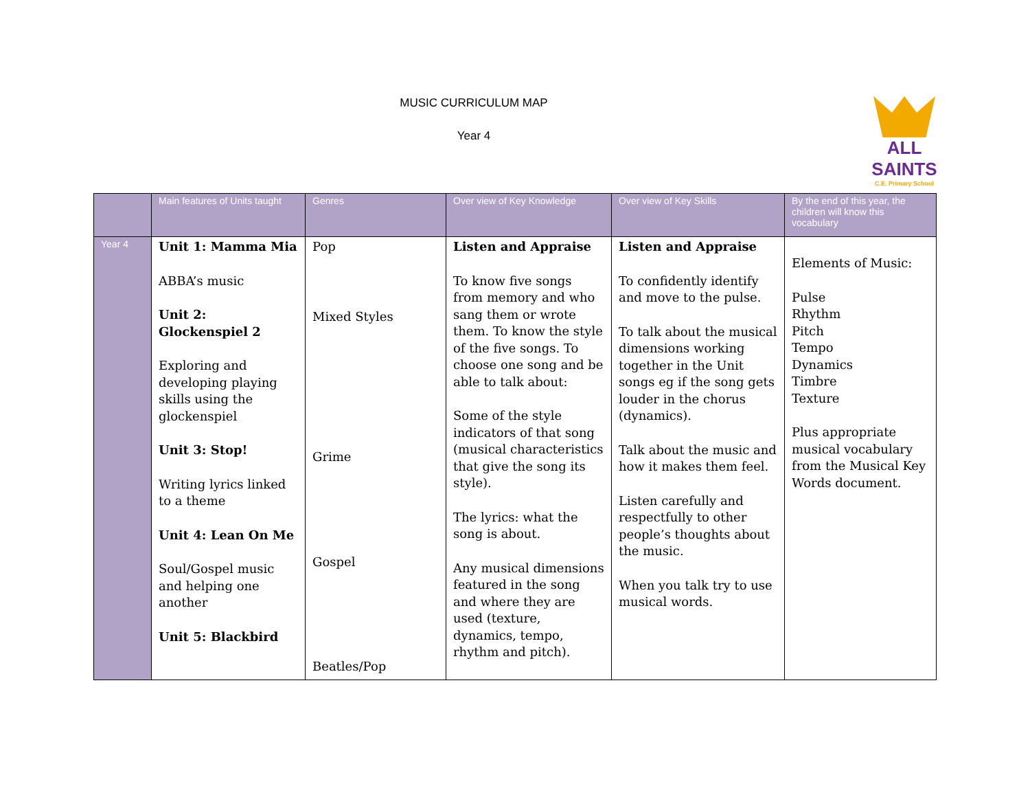MUSIC CURRICULUM MAP
Year 4
ALL
SAINTS
C.E. Primary School
| | Main features of Units taught | Genres | Over view of Key Knowledge | Over view of Key Skills | By the end of this year, the children will know this vocabulary |
| --- | --- | --- | --- | --- | --- |
| Year 4 | Unit 1: Mamma Mia ABBA’s music Unit 2: Glockenspiel 2 Exploring and developing playing skills using the glockenspiel Unit 3: Stop! Writing lyrics linked to a theme Unit 4: Lean On Me Soul/Gospel music and helping one another Unit 5: Blackbird | Pop Mixed Styles Grime Gospel Beatles/Pop | Listen and Appraise To know five songs from memory and who sang them or wrote them. To know the style of the five songs. To choose one song and be able to talk about: Some of the style indicators of that song (musical characteristics that give the song its style). The lyrics: what the song is about. Any musical dimensions featured in the song and where they are used (texture, dynamics, tempo, rhythm and pitch). | Listen and Appraise To confidently identify and move to the pulse. To talk about the musical dimensions working together in the Unit songs eg if the song gets louder in the chorus (dynamics). Talk about the music and how it makes them feel. Listen carefully and respectfully to other people’s thoughts about the music. When you talk try to use musical words. | Elements of Music: Pulse Rhythm Pitch Tempo Dynamics Timbre Texture Plus appropriate musical vocabulary from the Musical Key Words document. |